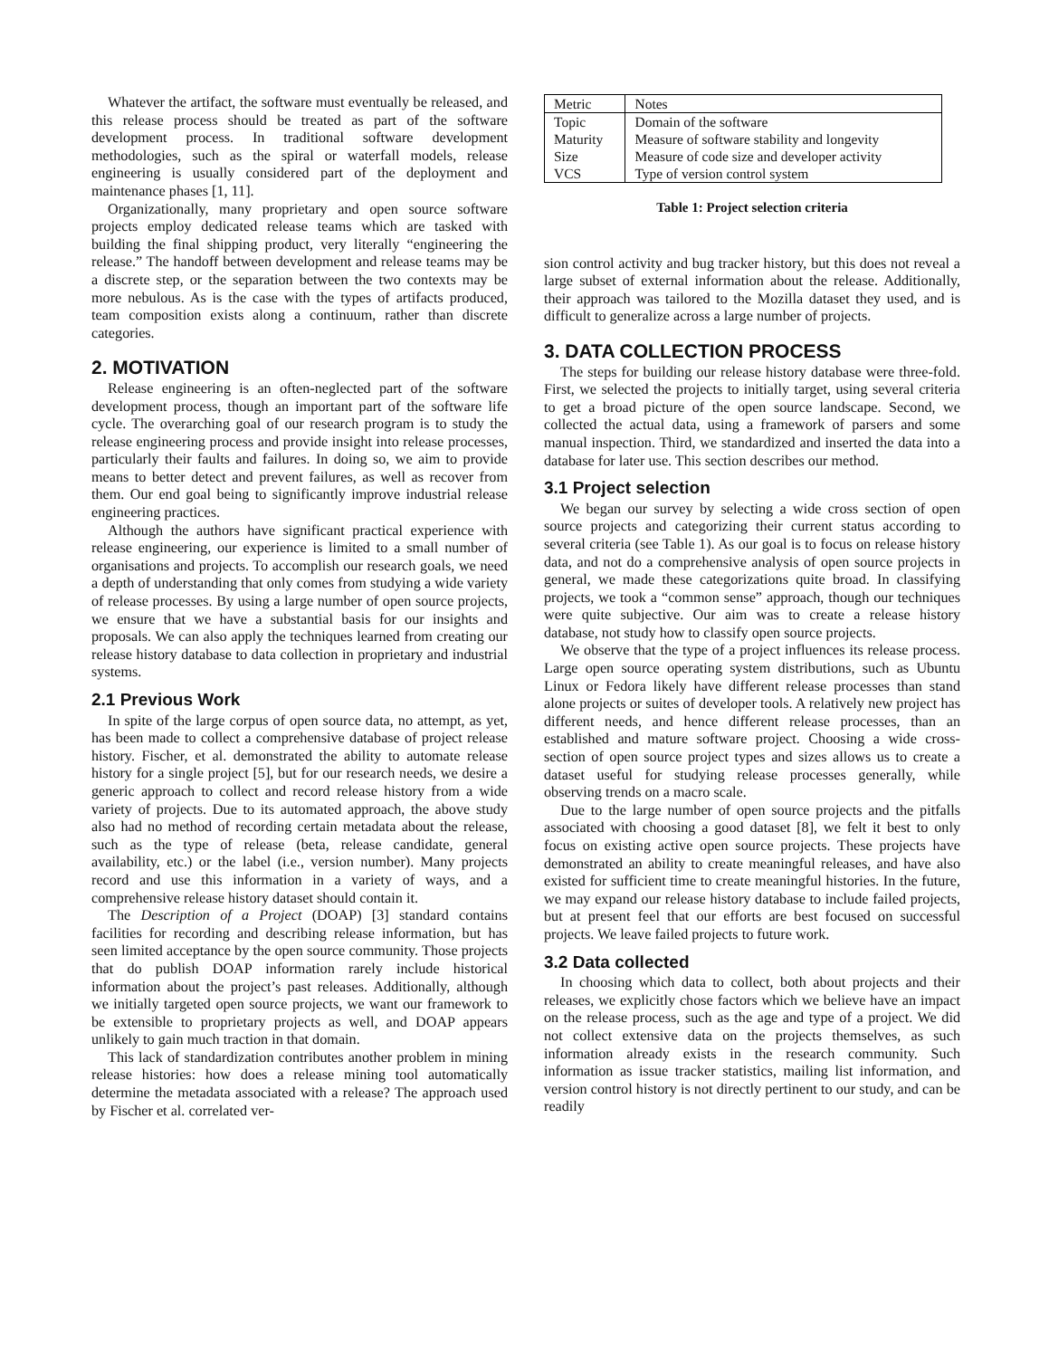Whatever the artifact, the software must eventually be released, and this release process should be treated as part of the software development process. In traditional software development methodologies, such as the spiral or waterfall models, release engineering is usually considered part of the deployment and maintenance phases [1, 11].
Organizationally, many proprietary and open source software projects employ dedicated release teams which are tasked with building the final shipping product, very literally “engineering the release.” The handoff between development and release teams may be a discrete step, or the separation between the two contexts may be more nebulous. As is the case with the types of artifacts produced, team composition exists along a continuum, rather than discrete categories.
2. MOTIVATION
Release engineering is an often-neglected part of the software development process, though an important part of the software life cycle. The overarching goal of our research program is to study the release engineering process and provide insight into release processes, particularly their faults and failures. In doing so, we aim to provide means to better detect and prevent failures, as well as recover from them. Our end goal being to significantly improve industrial release engineering practices.
Although the authors have significant practical experience with release engineering, our experience is limited to a small number of organisations and projects. To accomplish our research goals, we need a depth of understanding that only comes from studying a wide variety of release processes. By using a large number of open source projects, we ensure that we have a substantial basis for our insights and proposals. We can also apply the techniques learned from creating our release history database to data collection in proprietary and industrial systems.
2.1 Previous Work
In spite of the large corpus of open source data, no attempt, as yet, has been made to collect a comprehensive database of project release history. Fischer, et al. demonstrated the ability to automate release history for a single project [5], but for our research needs, we desire a generic approach to collect and record release history from a wide variety of projects. Due to its automated approach, the above study also had no method of recording certain metadata about the release, such as the type of release (beta, release candidate, general availability, etc.) or the label (i.e., version number). Many projects record and use this information in a variety of ways, and a comprehensive release history dataset should contain it.
The Description of a Project (DOAP) [3] standard contains facilities for recording and describing release information, but has seen limited acceptance by the open source community. Those projects that do publish DOAP information rarely include historical information about the project’s past releases. Additionally, although we initially targeted open source projects, we want our framework to be extensible to proprietary projects as well, and DOAP appears unlikely to gain much traction in that domain.
This lack of standardization contributes another problem in mining release histories: how does a release mining tool automatically determine the metadata associated with a release? The approach used by Fischer et al. correlated ver-
| Metric | Notes |
| --- | --- |
| Topic | Domain of the software |
| Maturity | Measure of software stability and longevity |
| Size | Measure of code size and developer activity |
| VCS | Type of version control system |
Table 1: Project selection criteria
sion control activity and bug tracker history, but this does not reveal a large subset of external information about the release. Additionally, their approach was tailored to the Mozilla dataset they used, and is difficult to generalize across a large number of projects.
3. DATA COLLECTION PROCESS
The steps for building our release history database were three-fold. First, we selected the projects to initially target, using several criteria to get a broad picture of the open source landscape. Second, we collected the actual data, using a framework of parsers and some manual inspection. Third, we standardized and inserted the data into a database for later use. This section describes our method.
3.1 Project selection
We began our survey by selecting a wide cross section of open source projects and categorizing their current status according to several criteria (see Table 1). As our goal is to focus on release history data, and not do a comprehensive analysis of open source projects in general, we made these categorizations quite broad. In classifying projects, we took a “common sense” approach, though our techniques were quite subjective. Our aim was to create a release history database, not study how to classify open source projects.
We observe that the type of a project influences its release process. Large open source operating system distributions, such as Ubuntu Linux or Fedora likely have different release processes than stand alone projects or suites of developer tools. A relatively new project has different needs, and hence different release processes, than an established and mature software project. Choosing a wide cross-section of open source project types and sizes allows us to create a dataset useful for studying release processes generally, while observing trends on a macro scale.
Due to the large number of open source projects and the pitfalls associated with choosing a good dataset [8], we felt it best to only focus on existing active open source projects. These projects have demonstrated an ability to create meaningful releases, and have also existed for sufficient time to create meaningful histories. In the future, we may expand our release history database to include failed projects, but at present feel that our efforts are best focused on successful projects. We leave failed projects to future work.
3.2 Data collected
In choosing which data to collect, both about projects and their releases, we explicitly chose factors which we believe have an impact on the release process, such as the age and type of a project. We did not collect extensive data on the projects themselves, as such information already exists in the research community. Such information as issue tracker statistics, mailing list information, and version control history is not directly pertinent to our study, and can be readily